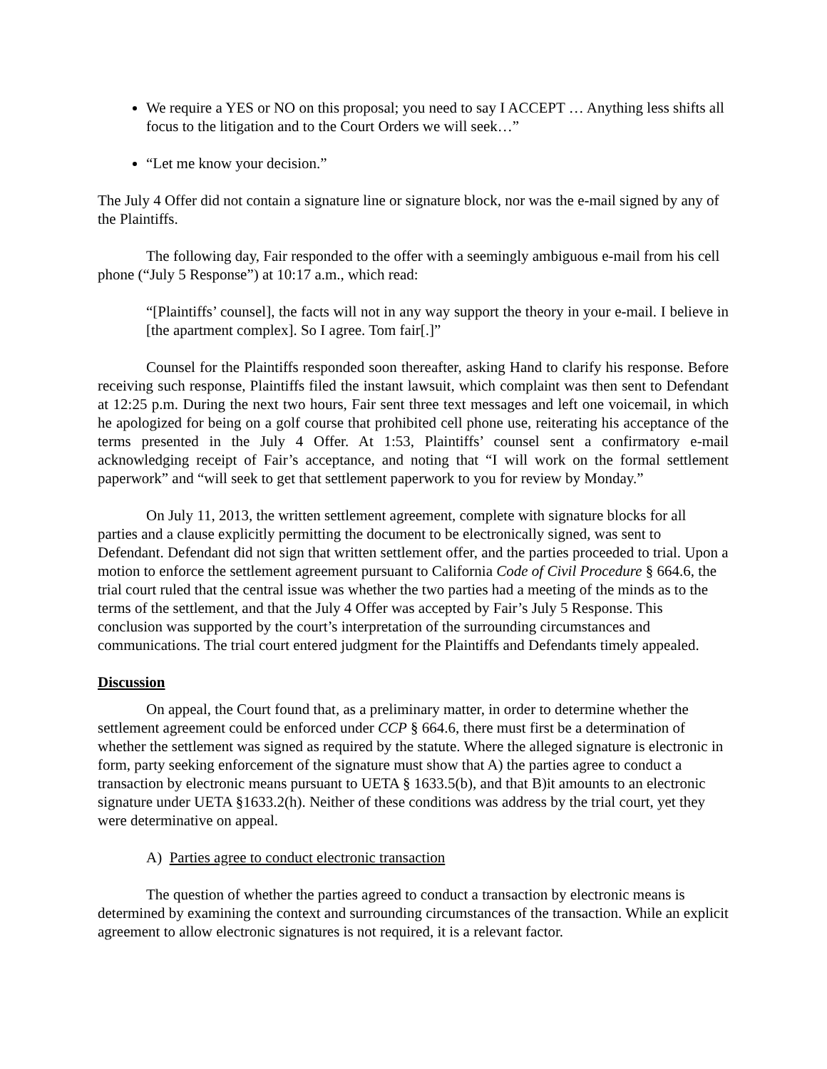We require a YES or NO on this proposal; you need to say I ACCEPT … Anything less shifts all focus to the litigation and to the Court Orders we will seek…”
“Let me know your decision.”
The July 4 Offer did not contain a signature line or signature block, nor was the e-mail signed by any of the Plaintiffs.
The following day, Fair responded to the offer with a seemingly ambiguous e-mail from his cell phone (“July 5 Response”) at 10:17 a.m., which read:
“[Plaintiffs’ counsel], the facts will not in any way support the theory in your e-mail. I believe in [the apartment complex]. So I agree. Tom fair[.]”
Counsel for the Plaintiffs responded soon thereafter, asking Hand to clarify his response. Before receiving such response, Plaintiffs filed the instant lawsuit, which complaint was then sent to Defendant at 12:25 p.m. During the next two hours, Fair sent three text messages and left one voicemail, in which he apologized for being on a golf course that prohibited cell phone use, reiterating his acceptance of the terms presented in the July 4 Offer. At 1:53, Plaintiffs’ counsel sent a confirmatory e-mail acknowledging receipt of Fair’s acceptance, and noting that “I will work on the formal settlement paperwork” and “will seek to get that settlement paperwork to you for review by Monday.”
On July 11, 2013, the written settlement agreement, complete with signature blocks for all parties and a clause explicitly permitting the document to be electronically signed, was sent to Defendant. Defendant did not sign that written settlement offer, and the parties proceeded to trial. Upon a motion to enforce the settlement agreement pursuant to California Code of Civil Procedure § 664.6, the trial court ruled that the central issue was whether the two parties had a meeting of the minds as to the terms of the settlement, and that the July 4 Offer was accepted by Fair’s July 5 Response. This conclusion was supported by the court’s interpretation of the surrounding circumstances and communications. The trial court entered judgment for the Plaintiffs and Defendants timely appealed.
Discussion
On appeal, the Court found that, as a preliminary matter, in order to determine whether the settlement agreement could be enforced under CCP § 664.6, there must first be a determination of whether the settlement was signed as required by the statute. Where the alleged signature is electronic in form, party seeking enforcement of the signature must show that A) the parties agree to conduct a transaction by electronic means pursuant to UETA § 1633.5(b), and that B)it amounts to an electronic signature under UETA §1633.2(h). Neither of these conditions was address by the trial court, yet they were determinative on appeal.
A) Parties agree to conduct electronic transaction
The question of whether the parties agreed to conduct a transaction by electronic means is determined by examining the context and surrounding circumstances of the transaction. While an explicit agreement to allow electronic signatures is not required, it is a relevant factor.